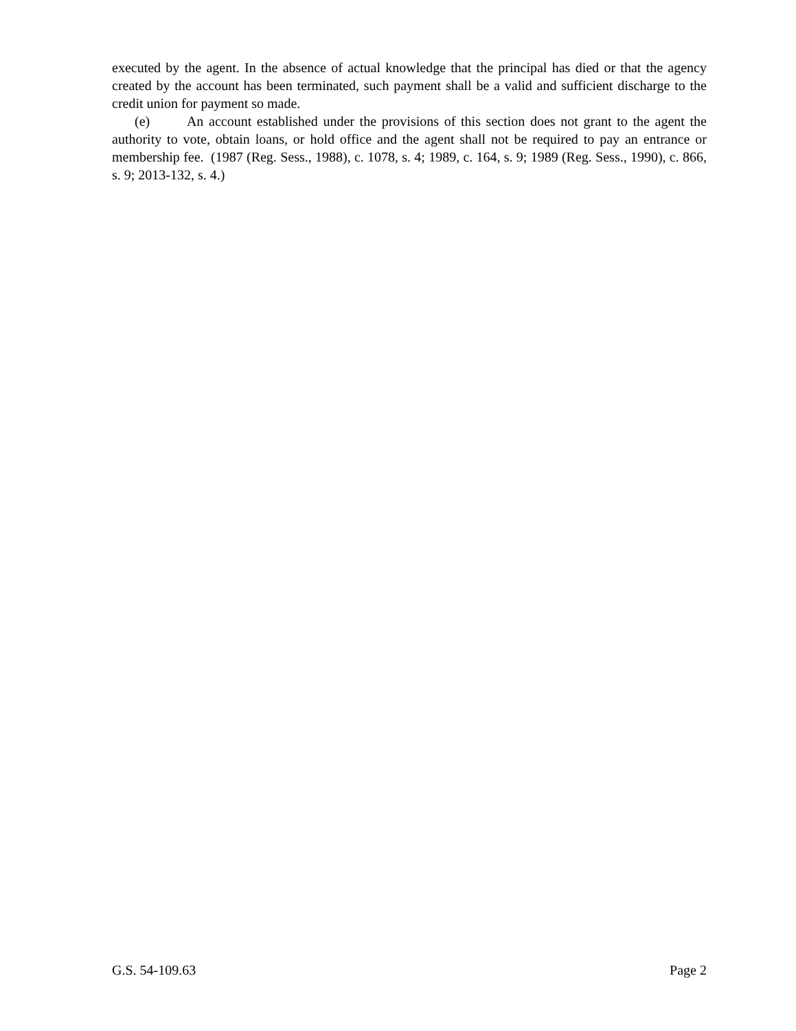executed by the agent. In the absence of actual knowledge that the principal has died or that the agency created by the account has been terminated, such payment shall be a valid and sufficient discharge to the credit union for payment so made.
(e) An account established under the provisions of this section does not grant to the agent the authority to vote, obtain loans, or hold office and the agent shall not be required to pay an entrance or membership fee. (1987 (Reg. Sess., 1988), c. 1078, s. 4; 1989, c. 164, s. 9; 1989 (Reg. Sess., 1990), c. 866, s. 9; 2013-132, s. 4.)
G.S. 54-109.63 Page 2